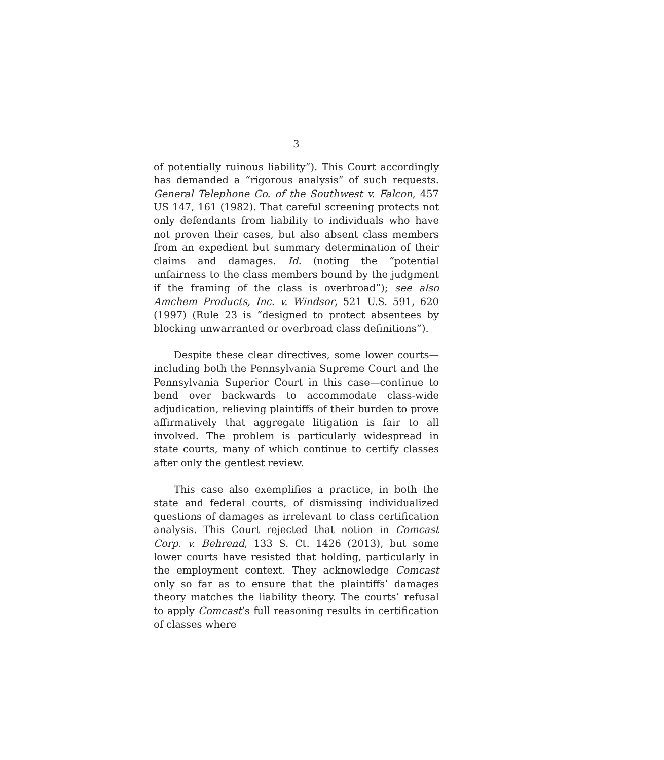3
of potentially ruinous liability”). This Court accordingly has demanded a “rigorous analysis” of such requests. General Telephone Co. of the Southwest v. Falcon, 457 US 147, 161 (1982). That careful screening protects not only defendants from liability to individuals who have not proven their cases, but also absent class members from an expedient but summary determination of their claims and damages. Id. (noting the “potential unfairness to the class members bound by the judgment if the framing of the class is overbroad”); see also Amchem Products, Inc. v. Windsor, 521 U.S. 591, 620 (1997) (Rule 23 is “designed to protect absentees by blocking unwarranted or overbroad class definitions”).
Despite these clear directives, some lower courts—including both the Pennsylvania Supreme Court and the Pennsylvania Superior Court in this case—continue to bend over backwards to accommodate class-wide adjudication, relieving plaintiffs of their burden to prove affirmatively that aggregate litigation is fair to all involved. The problem is particularly widespread in state courts, many of which continue to certify classes after only the gentlest review.
This case also exemplifies a practice, in both the state and federal courts, of dismissing individualized questions of damages as irrelevant to class certification analysis. This Court rejected that notion in Comcast Corp. v. Behrend, 133 S. Ct. 1426 (2013), but some lower courts have resisted that holding, particularly in the employment context. They acknowledge Comcast only so far as to ensure that the plaintiffs’ damages theory matches the liability theory. The courts’ refusal to apply Comcast’s full reasoning results in certification of classes where